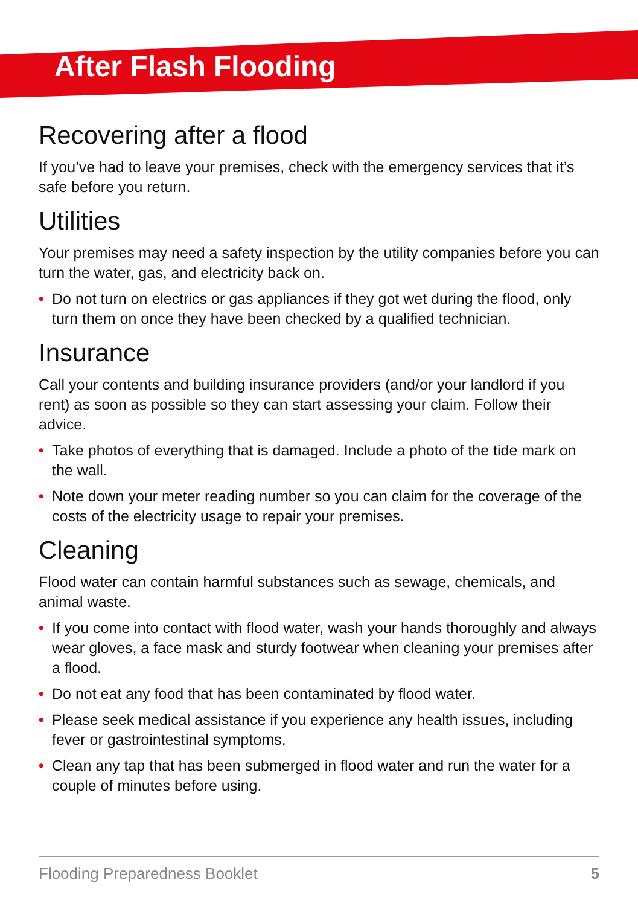After Flash Flooding
Recovering after a flood
If you’ve had to leave your premises, check with the emergency services that it’s safe before you return.
Utilities
Your premises may need a safety inspection by the utility companies before you can turn the water, gas, and electricity back on.
• Do not turn on electrics or gas appliances if they got wet during the flood, only turn them on once they have been checked by a qualified technician.
Insurance
Call your contents and building insurance providers (and/or your landlord if you rent) as soon as possible so they can start assessing your claim. Follow their advice.
• Take photos of everything that is damaged. Include a photo of the tide mark on the wall.
• Note down your meter reading number so you can claim for the coverage of the costs of the electricity usage to repair your premises.
Cleaning
Flood water can contain harmful substances such as sewage, chemicals, and animal waste.
• If you come into contact with flood water, wash your hands thoroughly and always wear gloves, a face mask and sturdy footwear when cleaning your premises after a flood.
• Do not eat any food that has been contaminated by flood water.
• Please seek medical assistance if you experience any health issues, including fever or gastrointestinal symptoms.
• Clean any tap that has been submerged in flood water and run the water for a couple of minutes before using.
Flooding Preparedness Booklet 5